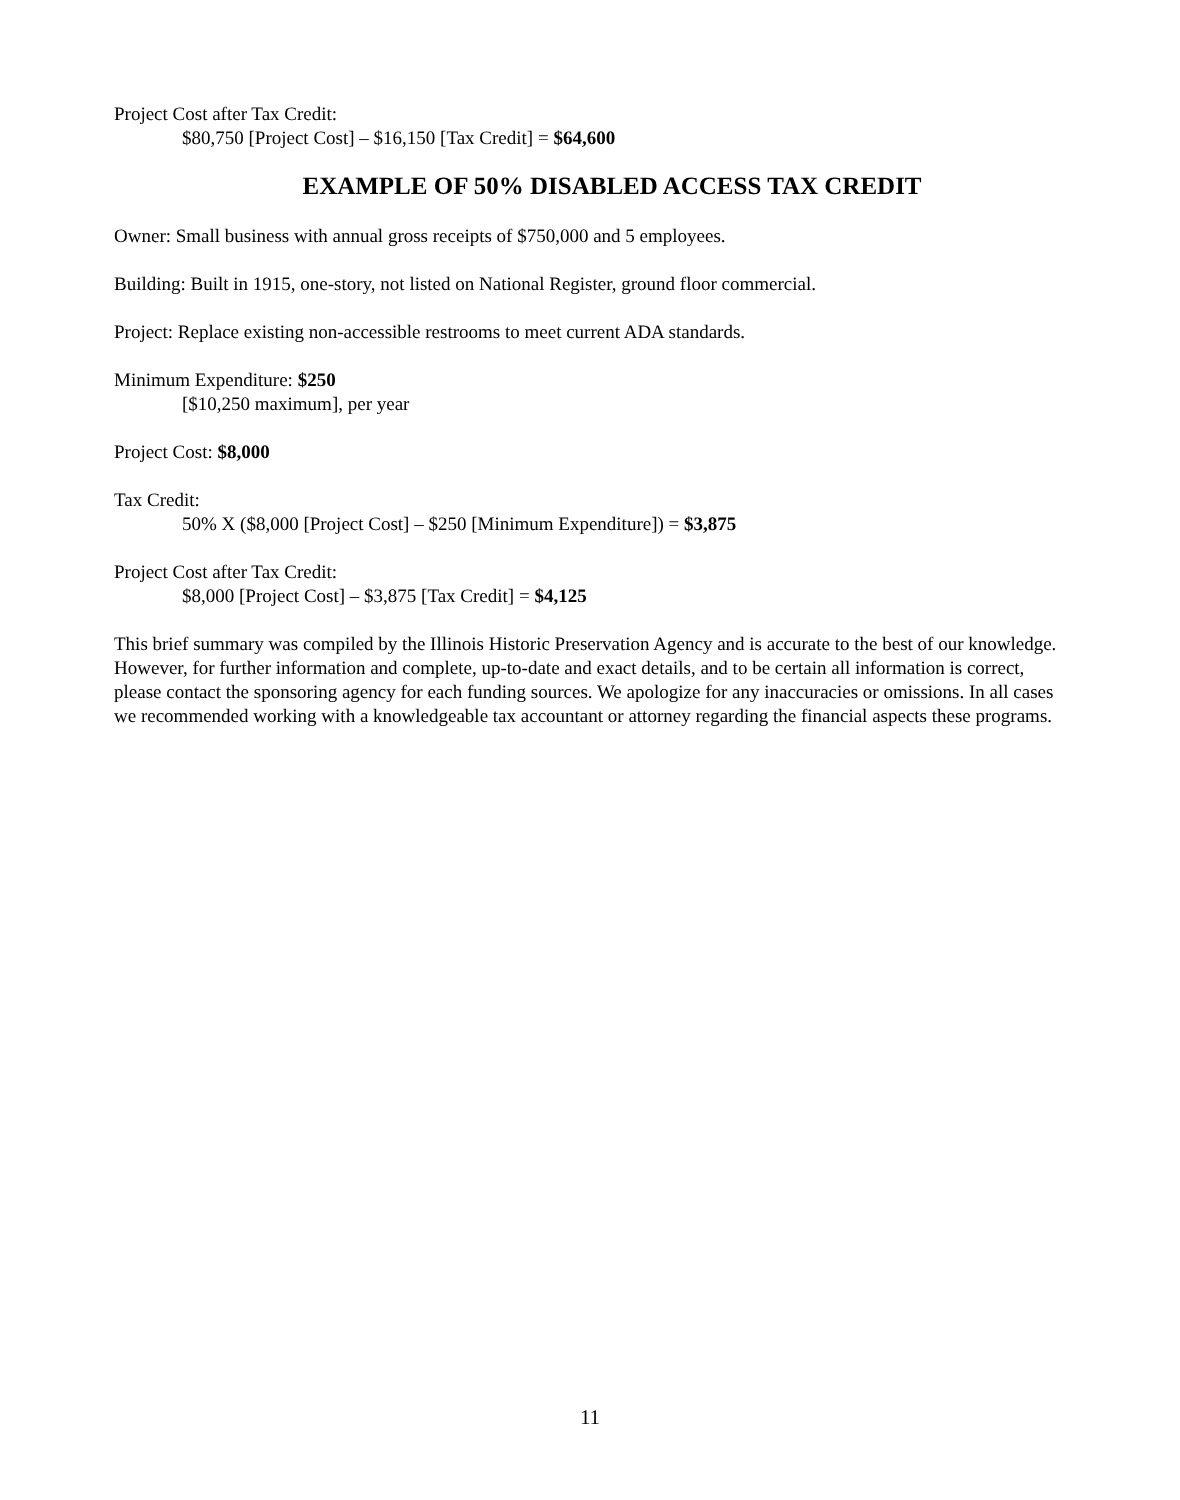Project Cost after Tax Credit:
$80,750 [Project Cost] – $16,150 [Tax Credit] = $64,600
EXAMPLE OF 50% DISABLED ACCESS TAX CREDIT
Owner: Small business with annual gross receipts of $750,000 and 5 employees.
Building: Built in 1915, one-story, not listed on National Register, ground floor commercial.
Project: Replace existing non-accessible restrooms to meet current ADA standards.
Minimum Expenditure: $250
[$10,250 maximum], per year
Project Cost: $8,000
Tax Credit:
50% X ($8,000 [Project Cost] – $250 [Minimum Expenditure]) = $3,875
Project Cost after Tax Credit:
$8,000 [Project Cost] – $3,875 [Tax Credit] = $4,125
This brief summary was compiled by the Illinois Historic Preservation Agency and is accurate to the best of our knowledge. However, for further information and complete, up-to-date and exact details, and to be certain all information is correct, please contact the sponsoring agency for each funding sources. We apologize for any inaccuracies or omissions. In all cases we recommended working with a knowledgeable tax accountant or attorney regarding the financial aspects these programs.
11